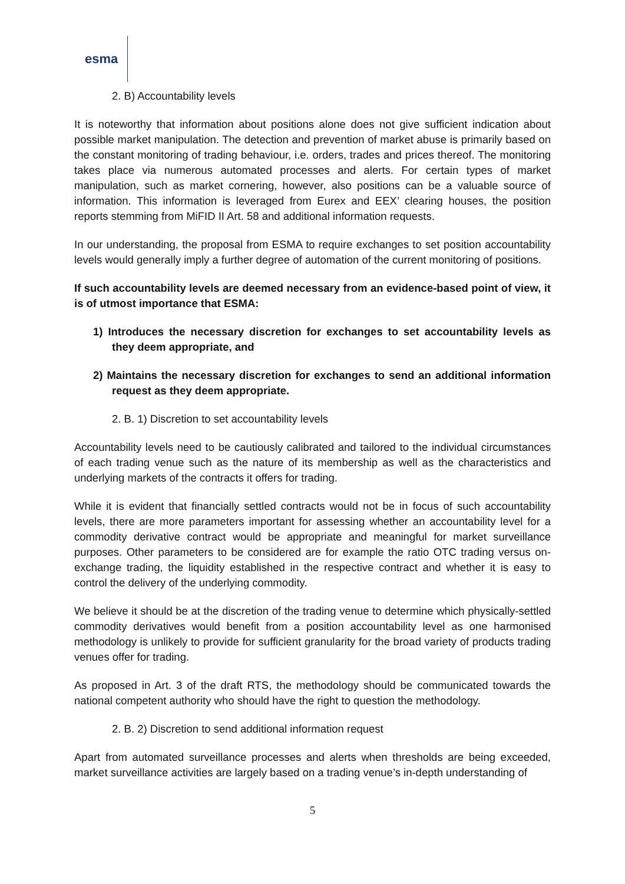esma
2. B) Accountability levels
It is noteworthy that information about positions alone does not give sufficient indication about possible market manipulation. The detection and prevention of market abuse is primarily based on the constant monitoring of trading behaviour, i.e. orders, trades and prices thereof. The monitoring takes place via numerous automated processes and alerts. For certain types of market manipulation, such as market cornering, however, also positions can be a valuable source of information. This information is leveraged from Eurex and EEX’ clearing houses, the position reports stemming from MiFID II Art. 58 and additional information requests.
In our understanding, the proposal from ESMA to require exchanges to set position accountability levels would generally imply a further degree of automation of the current monitoring of positions.
If such accountability levels are deemed necessary from an evidence-based point of view, it is of utmost importance that ESMA:
1) Introduces the necessary discretion for exchanges to set accountability levels as they deem appropriate, and
2) Maintains the necessary discretion for exchanges to send an additional information request as they deem appropriate.
2. B. 1) Discretion to set accountability levels
Accountability levels need to be cautiously calibrated and tailored to the individual circumstances of each trading venue such as the nature of its membership as well as the characteristics and underlying markets of the contracts it offers for trading.
While it is evident that financially settled contracts would not be in focus of such accountability levels, there are more parameters important for assessing whether an accountability level for a commodity derivative contract would be appropriate and meaningful for market surveillance purposes. Other parameters to be considered are for example the ratio OTC trading versus on-exchange trading, the liquidity established in the respective contract and whether it is easy to control the delivery of the underlying commodity.
We believe it should be at the discretion of the trading venue to determine which physically-settled commodity derivatives would benefit from a position accountability level as one harmonised methodology is unlikely to provide for sufficient granularity for the broad variety of products trading venues offer for trading.
As proposed in Art. 3 of the draft RTS, the methodology should be communicated towards the national competent authority who should have the right to question the methodology.
2. B. 2) Discretion to send additional information request
Apart from automated surveillance processes and alerts when thresholds are being exceeded, market surveillance activities are largely based on a trading venue’s in-depth understanding of
5